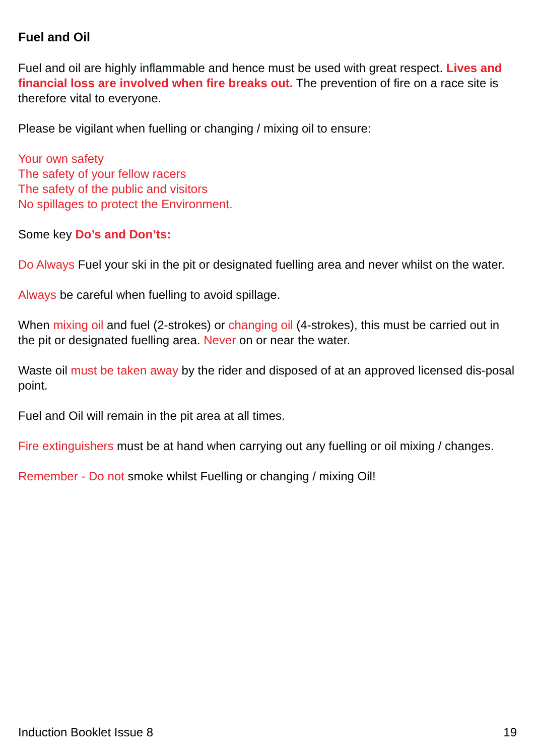Fuel and Oil
Fuel and oil are highly inflammable and hence must be used with great respect. Lives and financial loss are involved when fire breaks out. The prevention of fire on a race site is therefore vital to everyone.
Please be vigilant when fuelling or changing / mixing oil to ensure:
Your own safety
The safety of your fellow racers
The safety of the public and visitors
No spillages to protect the Environment.
Some key Do’s and Don’ts:
Do Always Fuel your ski in the pit or designated fuelling area and never whilst on the water.
Always be careful when fuelling to avoid spillage.
When mixing oil and fuel (2-strokes) or changing oil (4-strokes), this must be carried out in the pit or designated fuelling area. Never on or near the water.
Waste oil must be taken away by the rider and disposed of at an approved licensed dis-posal point.
Fuel and Oil will remain in the pit area at all times.
Fire extinguishers must be at hand when carrying out any fuelling or oil mixing / changes.
Remember - Do not smoke whilst Fuelling or changing / mixing Oil!
Induction Booklet Issue 8 19